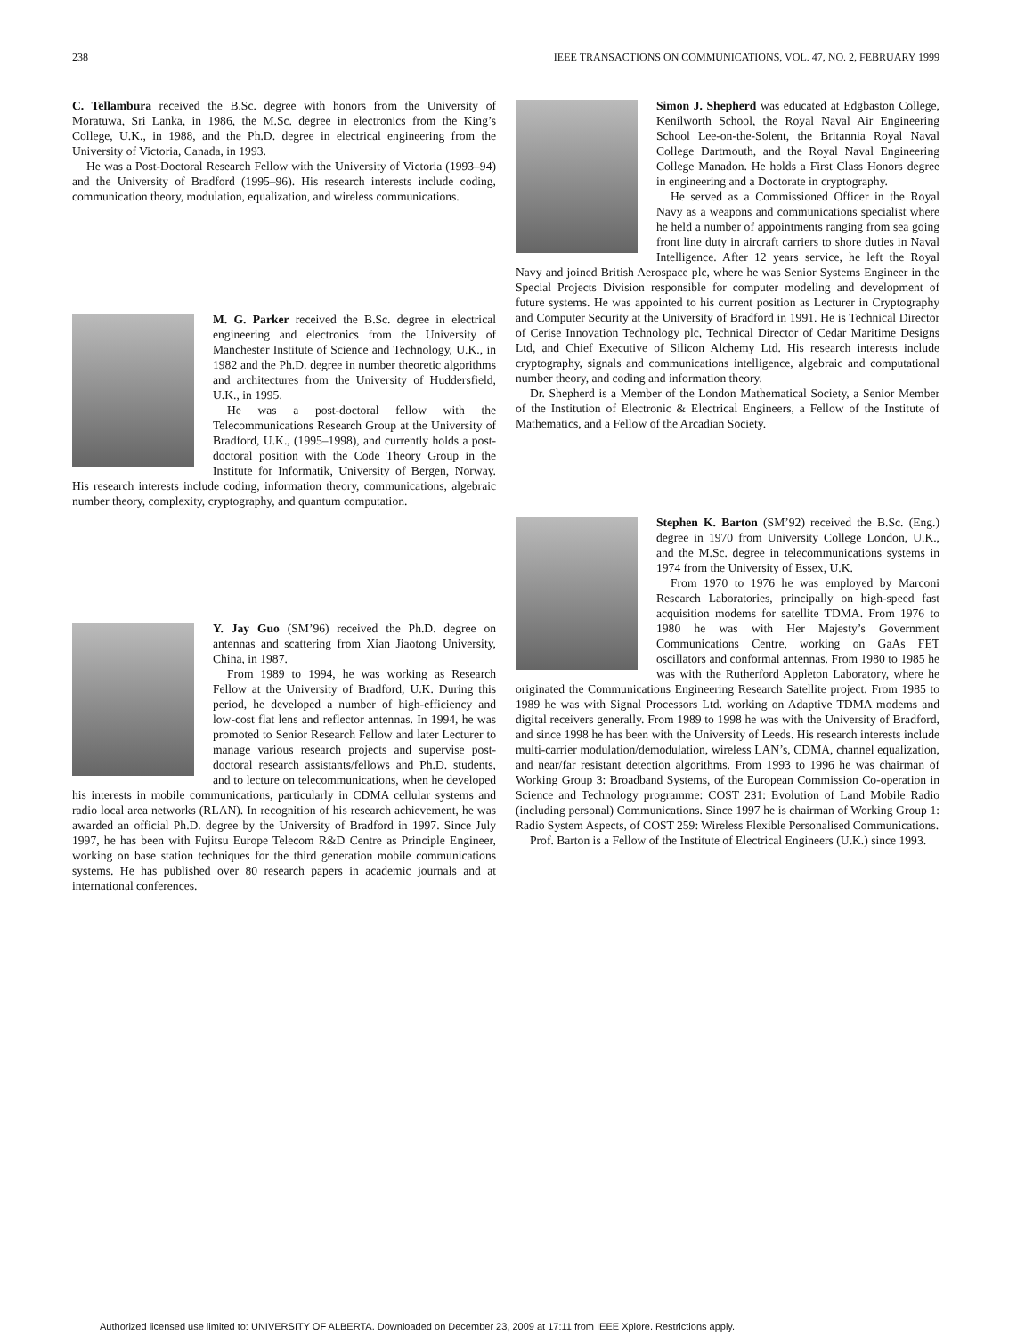238 IEEE TRANSACTIONS ON COMMUNICATIONS, VOL. 47, NO. 2, FEBRUARY 1999
C. Tellambura received the B.Sc. degree with honors from the University of Moratuwa, Sri Lanka, in 1986, the M.Sc. degree in electronics from the King’s College, U.K., in 1988, and the Ph.D. degree in electrical engineering from the University of Victoria, Canada, in 1993.
He was a Post-Doctoral Research Fellow with the University of Victoria (1993–94) and the University of Bradford (1995–96). His research interests include coding, communication theory, modulation, equalization, and wireless communications.
M. G. Parker received the B.Sc. degree in electrical engineering and electronics from the University of Manchester Institute of Science and Technology, U.K., in 1982 and the Ph.D. degree in number theoretic algorithms and architectures from the University of Huddersfield, U.K., in 1995.
He was a post-doctoral fellow with the Telecommunications Research Group at the University of Bradford, U.K., (1995–1998), and currently holds a post-doctoral position with the Code Theory Group in the Institute for Informatik, University of Bergen, Norway. His research interests include coding, information theory, communications, algebraic number theory, complexity, cryptography, and quantum computation.
Y. Jay Guo (SM’96) received the Ph.D. degree on antennas and scattering from Xian Jiaotong University, China, in 1987.
From 1989 to 1994, he was working as Research Fellow at the University of Bradford, U.K. During this period, he developed a number of high-efficiency and low-cost flat lens and reflector antennas. In 1994, he was promoted to Senior Research Fellow and later Lecturer to manage various research projects and supervise post-doctoral research assistants/fellows and Ph.D. students, and to lecture on telecommunications, when he developed his interests in mobile communications, particularly in CDMA cellular systems and radio local area networks (RLAN). In recognition of his research achievement, he was awarded an official Ph.D. degree by the University of Bradford in 1997. Since July 1997, he has been with Fujitsu Europe Telecom R&D Centre as Principle Engineer, working on base station techniques for the third generation mobile communications systems. He has published over 80 research papers in academic journals and at international conferences.
Simon J. Shepherd was educated at Edgbaston College, Kenilworth School, the Royal Naval Air Engineering School Lee-on-the-Solent, the Britannia Royal Naval College Dartmouth, and the Royal Naval Engineering College Manadon. He holds a First Class Honors degree in engineering and a Doctorate in cryptography.
He served as a Commissioned Officer in the Royal Navy as a weapons and communications specialist where he held a number of appointments ranging from sea going front line duty in aircraft carriers to shore duties in Naval Intelligence. After 12 years service, he left the Royal Navy and joined British Aerospace plc, where he was Senior Systems Engineer in the Special Projects Division responsible for computer modeling and development of future systems. He was appointed to his current position as Lecturer in Cryptography and Computer Security at the University of Bradford in 1991. He is Technical Director of Cerise Innovation Technology plc, Technical Director of Cedar Maritime Designs Ltd, and Chief Executive of Silicon Alchemy Ltd. His research interests include cryptography, signals and communications intelligence, algebraic and computational number theory, and coding and information theory.
Dr. Shepherd is a Member of the London Mathematical Society, a Senior Member of the Institution of Electronic & Electrical Engineers, a Fellow of the Institute of Mathematics, and a Fellow of the Arcadian Society.
Stephen K. Barton (SM’92) received the B.Sc. (Eng.) degree in 1970 from University College London, U.K., and the M.Sc. degree in telecommunications systems in 1974 from the University of Essex, U.K.
From 1970 to 1976 he was employed by Marconi Research Laboratories, principally on high-speed fast acquisition modems for satellite TDMA. From 1976 to 1980 he was with Her Majesty’s Government Communications Centre, working on GaAs FET oscillators and conformal antennas. From 1980 to 1985 he was with the Rutherford Appleton Laboratory, where he originated the Communications Engineering Research Satellite project. From 1985 to 1989 he was with Signal Processors Ltd. working on Adaptive TDMA modems and digital receivers generally. From 1989 to 1998 he was with the University of Bradford, and since 1998 he has been with the University of Leeds. His research interests include multi-carrier modulation/demodulation, wireless LAN’s, CDMA, channel equalization, and near/far resistant detection algorithms. From 1993 to 1996 he was chairman of Working Group 3: Broadband Systems, of the European Commission Co-operation in Science and Technology programme: COST 231: Evolution of Land Mobile Radio (including personal) Communications. Since 1997 he is chairman of Working Group 1: Radio System Aspects, of COST 259: Wireless Flexible Personalised Communications.
Prof. Barton is a Fellow of the Institute of Electrical Engineers (U.K.) since 1993.
Authorized licensed use limited to: UNIVERSITY OF ALBERTA. Downloaded on December 23, 2009 at 17:11 from IEEE Xplore. Restrictions apply.